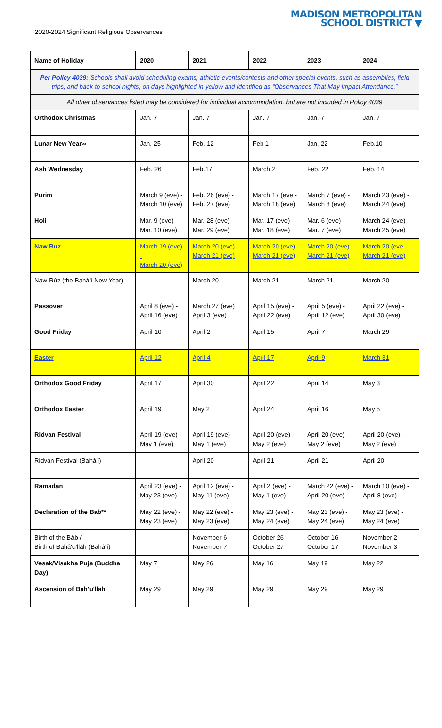MADISON METROPOLITAN
SCHOOL DISTRICT ▼
2020-2024 Significant Religious Observances
| Name of Holiday | 2020 | 2021 | 2022 | 2023 | 2024 |
| --- | --- | --- | --- | --- | --- |
| Per Policy 4039: Schools shall avoid scheduling exams, athletic events/contests and other special events, such as assemblies, field trips, and back-to-school nights, on days highlighted in yellow and identified as “Observances That May Impact Attendance.” | | | | | |
| All other observances listed may be considered for individual accommodation, but are not included in Policy 4039 | | | | | |
| Orthodox Christmas | Jan. 7 | Jan. 7 | Jan. 7 | Jan. 7 | Jan. 7 |
| Lunar New Year∞ | Jan. 25 | Feb. 12 | Feb 1 | Jan. 22 | Feb.10 |
| Ash Wednesday | Feb. 26 | Feb.17 | March 2 | Feb. 22 | Feb. 14 |
| Purim | March 9 (eve) - March 10 (eve) | Feb. 26 (eve) - Feb. 27 (eve) | March 17 (eve - March 18 (eve) | March 7 (eve) - March 8 (eve) | March 23 (eve) - March 24 (eve) |
| Holi | Mar. 9 (eve) - Mar. 10 (eve) | Mar. 28 (eve) - Mar. 29 (eve) | Mar. 17 (eve) - Mar. 18 (eve) | Mar. 6 (eve) - Mar. 7 (eve) | March 24 (eve) - March 25 (eve) |
| Naw Ruz | March 19 (eve) - March 20 (eve) | March 20 (eve) - March 21 (eve) | March 20 (eve) March 21 (eve) | March 20 (eve) March 21 (eve) | March 20 (eve - March 21 (eve) |
| Naw-Rúz (the Bahá'í New Year) | | March 20 | March 21 | March 21 | March 20 |
| Passover | April 8 (eve) - April 16 (eve) | March 27 (eve) April 3 (eve) | April 15 (eve) - April 22 (eve) | April 5 (eve) - April 12 (eve) | April 22 (eve) - April 30 (eve) |
| Good Friday | April 10 | April 2 | April 15 | April 7 | March 29 |
| Easter | April 12 | April 4 | April 17 | April 9 | March 31 |
| Orthodox Good Friday | April 17 | April 30 | April 22 | April 14 | May 3 |
| Orthodox Easter | April 19 | May 2 | April 24 | April 16 | May 5 |
| Ridvan Festival | April 19 (eve) - May 1 (eve) | April 19 (eve) - May 1 (eve) | April 20 (eve) - May 2 (eve) | April 20 (eve) - May 2 (eve) | April 20 (eve) - May 2 (eve) |
| Ridván Festival (Bahá'í) | | April 20 | April 21 | April 21 | April 20 |
| Ramadan | April 23 (eve) - May 23 (eve) | April 12 (eve) - May 11 (eve) | April 2 (eve) - May 1 (eve) | March 22 (eve) - April 20 (eve) | March 10 (eve) - April 8 (eve) |
| Declaration of the Bab** | May 22 (eve) - May 23 (eve) | May 22 (eve) - May 23 (eve) | May 23 (eve) - May 24 (eve) | May 23 (eve) - May 24 (eve) | May 23 (eve) - May 24 (eve) |
| Birth of the Báb / Birth of Bahá'u'lláh (Bahá'í) | | November 6 - November 7 | October 26 - October 27 | October 16 - October 17 | November 2 - November 3 |
| Vesak/Visakha Puja (Buddha Day) | May 7 | May 26 | May 16 | May 19 | May 22 |
| Ascension of Bah'u'llah | May 29 | May 29 | May 29 | May 29 | May 29 |